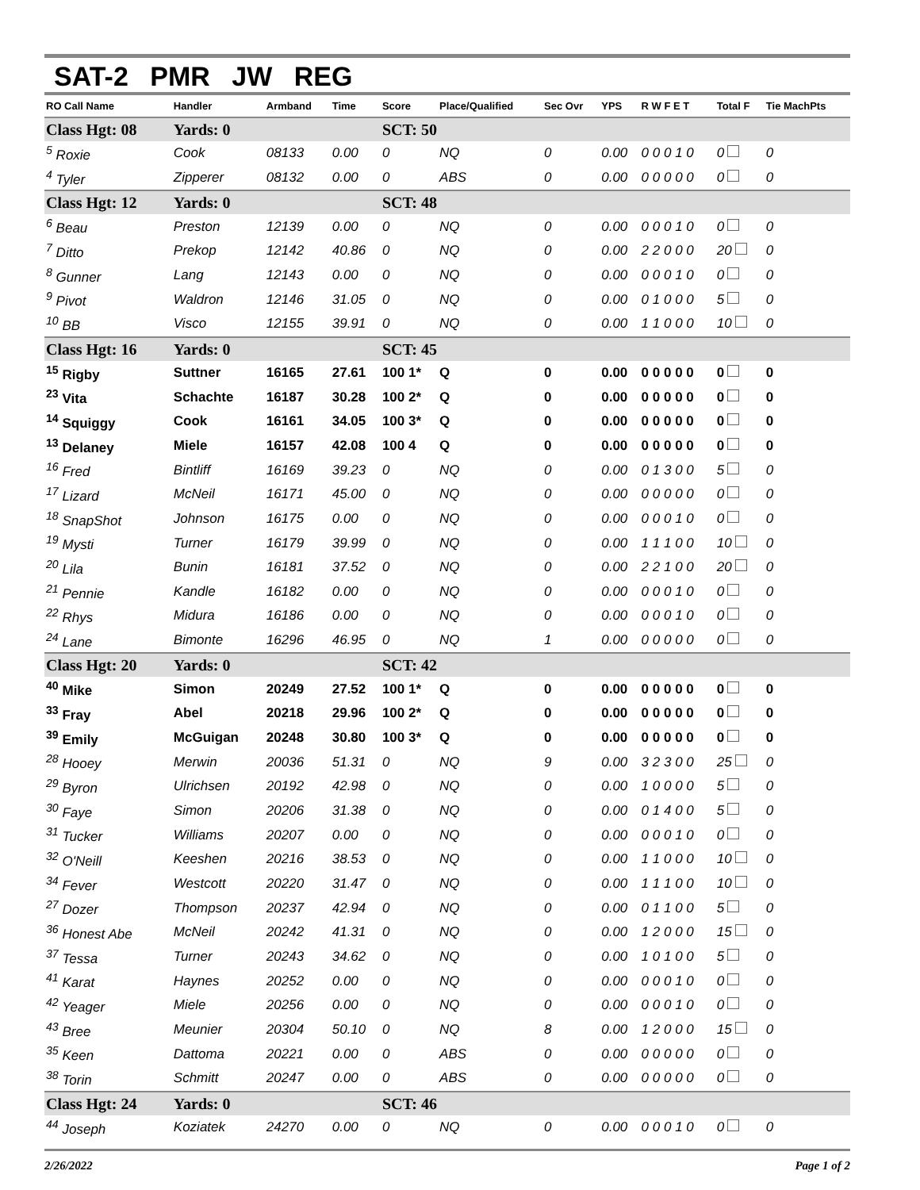SAT-2 PMR JW REG
| RO Call Name | Handler | Armband | Time | Score | Place/Qualified | Sec Ovr | YPS | R W F E T | Total F | Tie MachPts |
| --- | --- | --- | --- | --- | --- | --- | --- | --- | --- | --- |
| Class Hgt: 08 | Yards: 0 | | | SCT: 50 | | | | | | |
| <sup>5</sup> Roxie | Cook | 08133 | 0.00 | 0 | NQ | 0 | 0.00 | 0 0 0 1 0 | 0 | 0 |
| <sup>4</sup> Tyler | Zipperer | 08132 | 0.00 | 0 | ABS | 0 | 0.00 | 0 0 0 0 0 | 0 | 0 |
| Class Hgt: 12 | Yards: 0 | | | SCT: 48 | | | | | | |
| <sup>6</sup> Beau | Preston | 12139 | 0.00 | 0 | NQ | 0 | 0.00 | 0 0 0 1 0 | 0 | 0 |
| <sup>7</sup> Ditto | Prekop | 12142 | 40.86 | 0 | NQ | 0 | 0.00 | 2 2 0 0 0 | 20 | 0 |
| <sup>8</sup> Gunner | Lang | 12143 | 0.00 | 0 | NQ | 0 | 0.00 | 0 0 0 1 0 | 0 | 0 |
| <sup>9</sup> Pivot | Waldron | 12146 | 31.05 | 0 | NQ | 0 | 0.00 | 0 1 0 0 0 | 5 | 0 |
| <sup>10</sup> BB | Visco | 12155 | 39.91 | 0 | NQ | 0 | 0.00 | 1 1 0 0 0 | 10 | 0 |
| Class Hgt: 16 | Yards: 0 | | | SCT: 45 | | | | | | |
| <sup>15</sup> Rigby | Suttner | 16165 | 27.61 | 100 1* | Q | 0 | 0.00 | 0 0 0 0 0 | 0 | 0 |
| <sup>23</sup> Vita | Schachte | 16187 | 30.28 | 100 2* | Q | 0 | 0.00 | 0 0 0 0 0 | 0 | 0 |
| <sup>14</sup> Squiggy | Cook | 16161 | 34.05 | 100 3* | Q | 0 | 0.00 | 0 0 0 0 0 | 0 | 0 |
| <sup>13</sup> Delaney | Miele | 16157 | 42.08 | 100 4 | Q | 0 | 0.00 | 0 0 0 0 0 | 0 | 0 |
| <sup>16</sup> Fred | Bintliff | 16169 | 39.23 | 0 | NQ | 0 | 0.00 | 0 1 3 0 0 | 5 | 0 |
| <sup>17</sup> Lizard | McNeil | 16171 | 45.00 | 0 | NQ | 0 | 0.00 | 0 0 0 0 0 | 0 | 0 |
| <sup>18</sup> SnapShot | Johnson | 16175 | 0.00 | 0 | NQ | 0 | 0.00 | 0 0 0 1 0 | 0 | 0 |
| <sup>19</sup> Mysti | Turner | 16179 | 39.99 | 0 | NQ | 0 | 0.00 | 1 1 1 0 0 | 10 | 0 |
| <sup>20</sup> Lila | Bunin | 16181 | 37.52 | 0 | NQ | 0 | 0.00 | 2 2 1 0 0 | 20 | 0 |
| <sup>21</sup> Pennie | Kandle | 16182 | 0.00 | 0 | NQ | 0 | 0.00 | 0 0 0 1 0 | 0 | 0 |
| <sup>22</sup> Rhys | Midura | 16186 | 0.00 | 0 | NQ | 0 | 0.00 | 0 0 0 1 0 | 0 | 0 |
| <sup>24</sup> Lane | Bimonte | 16296 | 46.95 | 0 | NQ | 1 | 0.00 | 0 0 0 0 0 | 0 | 0 |
| Class Hgt: 20 | Yards: 0 | | | SCT: 42 | | | | | | |
| <sup>40</sup> Mike | Simon | 20249 | 27.52 | 100 1* | Q | 0 | 0.00 | 0 0 0 0 0 | 0 | 0 |
| <sup>33</sup> Fray | Abel | 20218 | 29.96 | 100 2* | Q | 0 | 0.00 | 0 0 0 0 0 | 0 | 0 |
| <sup>39</sup> Emily | McGuigan | 20248 | 30.80 | 100 3* | Q | 0 | 0.00 | 0 0 0 0 0 | 0 | 0 |
| <sup>28</sup> Hooey | Merwin | 20036 | 51.31 | 0 | NQ | 9 | 0.00 | 3 2 3 0 0 | 25 | 0 |
| <sup>29</sup> Byron | Ulrichsen | 20192 | 42.98 | 0 | NQ | 0 | 0.00 | 1 0 0 0 0 | 5 | 0 |
| <sup>30</sup> Faye | Simon | 20206 | 31.38 | 0 | NQ | 0 | 0.00 | 0 1 4 0 0 | 5 | 0 |
| <sup>31</sup> Tucker | Williams | 20207 | 0.00 | 0 | NQ | 0 | 0.00 | 0 0 0 1 0 | 0 | 0 |
| <sup>32</sup> O'Neill | Keeshen | 20216 | 38.53 | 0 | NQ | 0 | 0.00 | 1 1 0 0 0 | 10 | 0 |
| <sup>34</sup> Fever | Westcott | 20220 | 31.47 | 0 | NQ | 0 | 0.00 | 1 1 1 0 0 | 10 | 0 |
| <sup>27</sup> Dozer | Thompson | 20237 | 42.94 | 0 | NQ | 0 | 0.00 | 0 1 1 0 0 | 5 | 0 |
| <sup>36</sup> Honest Abe | McNeil | 20242 | 41.31 | 0 | NQ | 0 | 0.00 | 1 2 0 0 0 | 15 | 0 |
| <sup>37</sup> Tessa | Turner | 20243 | 34.62 | 0 | NQ | 0 | 0.00 | 1 0 1 0 0 | 5 | 0 |
| <sup>41</sup> Karat | Haynes | 20252 | 0.00 | 0 | NQ | 0 | 0.00 | 0 0 0 1 0 | 0 | 0 |
| <sup>42</sup> Yeager | Miele | 20256 | 0.00 | 0 | NQ | 0 | 0.00 | 0 0 0 1 0 | 0 | 0 |
| <sup>43</sup> Bree | Meunier | 20304 | 50.10 | 0 | NQ | 8 | 0.00 | 1 2 0 0 0 | 15 | 0 |
| <sup>35</sup> Keen | Dattoma | 20221 | 0.00 | 0 | ABS | 0 | 0.00 | 0 0 0 0 0 | 0 | 0 |
| <sup>38</sup> Torin | Schmitt | 20247 | 0.00 | 0 | ABS | 0 | 0.00 | 0 0 0 0 0 | 0 | 0 |
| Class Hgt: 24 | Yards: 0 | | | SCT: 46 | | | | | | |
| <sup>44</sup> Joseph | Koziatek | 24270 | 0.00 | 0 | NQ | 0 | 0.00 | 0 0 0 1 0 | 0 | 0 |
2/26/2022 Page 1 of 2